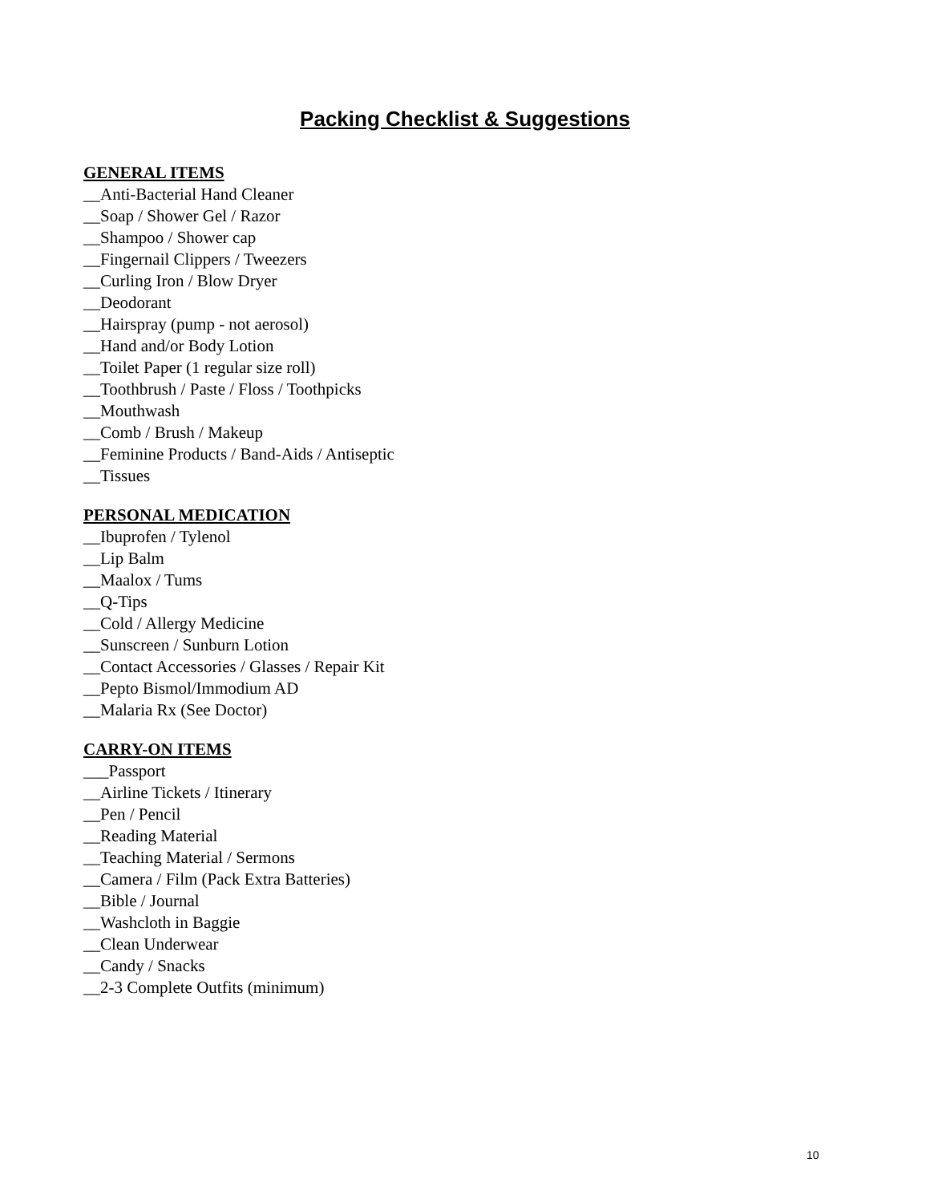Packing Checklist & Suggestions
GENERAL ITEMS
__Anti-Bacterial Hand Cleaner
__Soap / Shower Gel / Razor
__Shampoo / Shower cap
__Fingernail Clippers / Tweezers
__Curling Iron / Blow Dryer
__Deodorant
__Hairspray (pump - not aerosol)
__Hand and/or Body Lotion
__Toilet Paper (1 regular size roll)
__Toothbrush / Paste / Floss / Toothpicks
__Mouthwash
__Comb / Brush / Makeup
__Feminine Products / Band-Aids / Antiseptic
__Tissues
PERSONAL MEDICATION
__Ibuprofen / Tylenol
__Lip Balm
__Maalox / Tums
__Q-Tips
__Cold / Allergy Medicine
__Sunscreen / Sunburn Lotion
__Contact Accessories / Glasses / Repair Kit
__Pepto Bismol/Immodium AD
__Malaria Rx (See Doctor)
CARRY-ON ITEMS
___Passport
__Airline Tickets / Itinerary
__Pen / Pencil
__Reading Material
__Teaching Material / Sermons
__Camera / Film (Pack Extra Batteries)
__Bible / Journal
__Washcloth in Baggie
__Clean Underwear
__Candy / Snacks
__2-3 Complete Outfits (minimum)
10